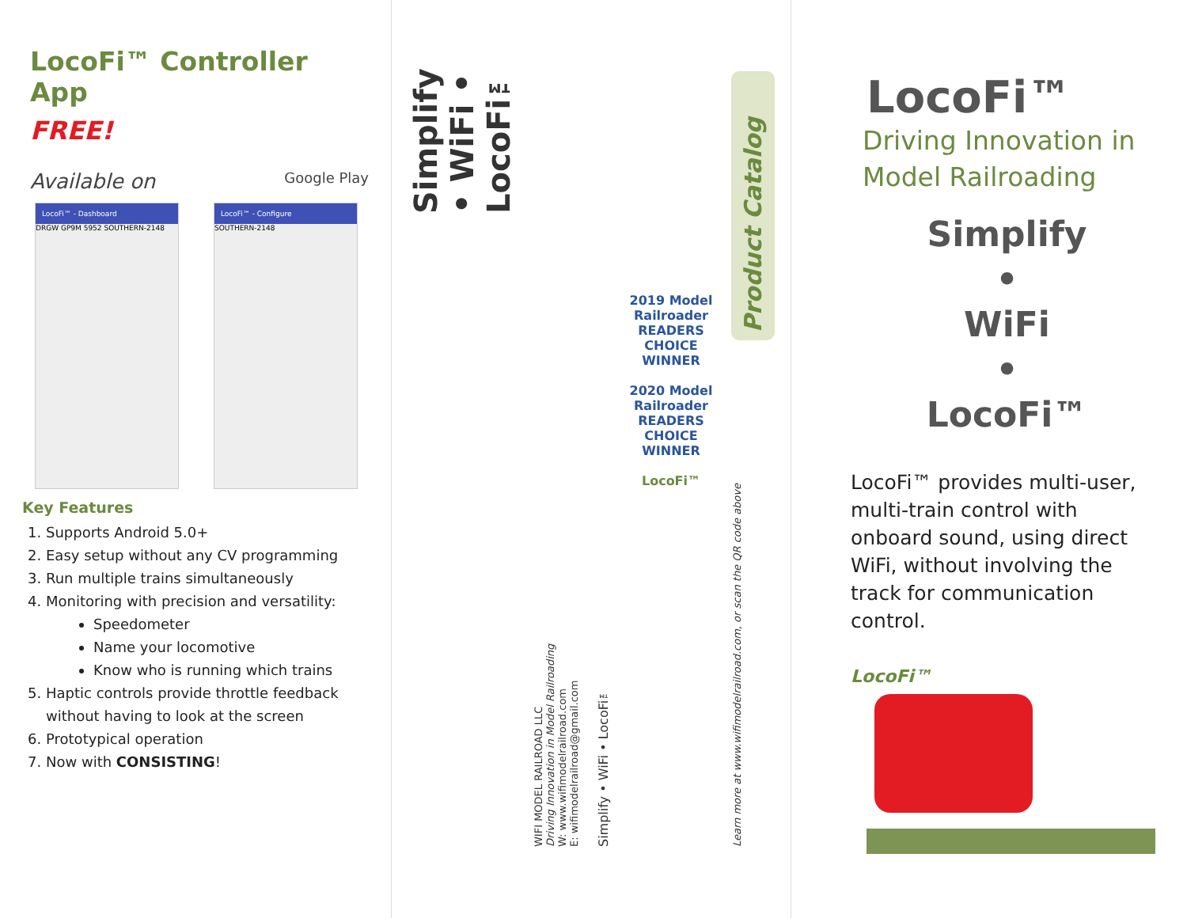LocoFi™ Controller App
FREE!
Available on Google Play
LocoFi™ - Dashboard
DRGW GP9M 5952 SOUTHERN-2148
LocoFi™ - Configure
SOUTHERN-2148
Key Features
1. Supports Android 5.0+
2. Easy setup without any CV programming
3. Run multiple trains simultaneously
4. Monitoring with precision and versatility:
Speedometer
Name your locomotive
Know who is running which trains
5. Haptic controls provide throttle feedback without having to look at the screen
6. Prototypical operation
7. Now with CONSISTING!
Simplify • WiFi • LocoFi™
WIFI MODEL RAILROAD LLC
Driving Innovation in Model Railroading
W: www.wifimodelrailroad.com
E: wifimodelrailroad@gmail.com
Simplify • WiFi • LocoFi™
2019 Model Railroader READERS CHOICE WINNER
2020 Model Railroader READERS CHOICE WINNER
LocoFi™
Product Catalog
Learn more at www.wifimodelrailroad.com, or scan the QR code above
LocoFi™
Driving Innovation in
Model Railroading
Simplify
•
WiFi
•
LocoFi™
LocoFi™ provides multi-user, multi-train control with onboard sound, using direct WiFi, without involving the track for communication control.
LocoFi™